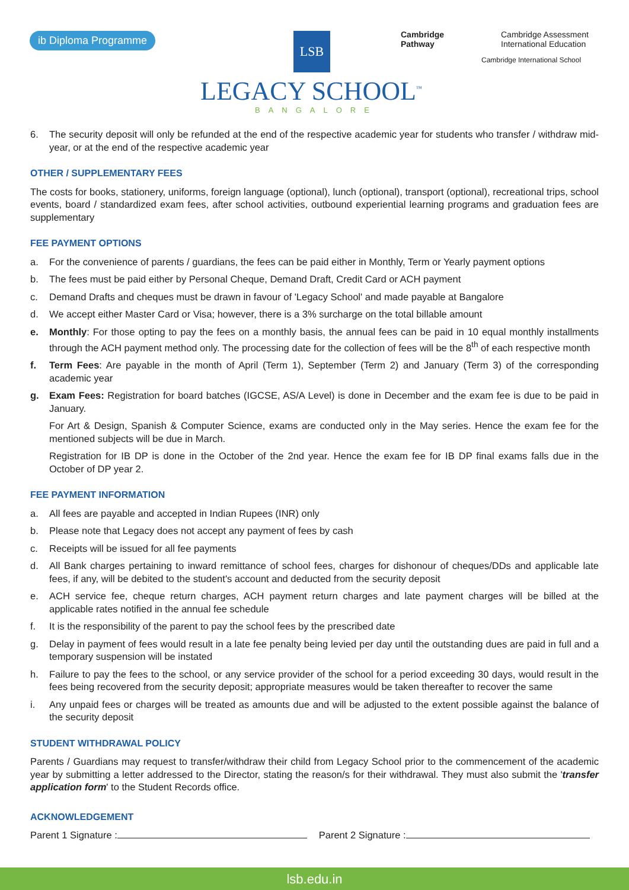ib Diploma Programme LSB
LEGACY SCHOOL<sup>™</sup>
BANGALORE
Cambridge
Pathway
Cambridge Assessment
International Education
Cambridge International School
6. The security deposit will only be refunded at the end of the respective academic year for students who transfer / withdraw mid-year, or at the end of the respective academic year
OTHER / SUPPLEMENTARY FEES
The costs for books, stationery, uniforms, foreign language (optional), lunch (optional), transport (optional), recreational trips, school events, board / standardized exam fees, after school activities, outbound experiential learning programs and graduation fees are supplementary
FEE PAYMENT OPTIONS
a. For the convenience of parents / guardians, the fees can be paid either in Monthly, Term or Yearly payment options
b. The fees must be paid either by Personal Cheque, Demand Draft, Credit Card or ACH payment
c. Demand Drafts and cheques must be drawn in favour of 'Legacy School' and made payable at Bangalore
d. We accept either Master Card or Visa; however, there is a 3% surcharge on the total billable amount
e. Monthly: For those opting to pay the fees on a monthly basis, the annual fees can be paid in 10 equal monthly installments through the ACH payment method only. The processing date for the collection of fees will be the 8<sup>th</sup> of each respective month
f. Term Fees: Are payable in the month of April (Term 1), September (Term 2) and January (Term 3) of the corresponding academic year
g. Exam Fees: Registration for board batches (IGCSE, AS/A Level) is done in December and the exam fee is due to be paid in January.
For Art & Design, Spanish & Computer Science, exams are conducted only in the May series. Hence the exam fee for the mentioned subjects will be due in March.
Registration for IB DP is done in the October of the 2nd year. Hence the exam fee for IB DP final exams falls due in the October of DP year 2.
FEE PAYMENT INFORMATION
a. All fees are payable and accepted in Indian Rupees (INR) only
b. Please note that Legacy does not accept any payment of fees by cash
c. Receipts will be issued for all fee payments
d. All Bank charges pertaining to inward remittance of school fees, charges for dishonour of cheques/DDs and applicable late fees, if any, will be debited to the student's account and deducted from the security deposit
e. ACH service fee, cheque return charges, ACH payment return charges and late payment charges will be billed at the applicable rates notified in the annual fee schedule
f. It is the responsibility of the parent to pay the school fees by the prescribed date
g. Delay in payment of fees would result in a late fee penalty being levied per day until the outstanding dues are paid in full and a temporary suspension will be instated
h. Failure to pay the fees to the school, or any service provider of the school for a period exceeding 30 days, would result in the fees being recovered from the security deposit; appropriate measures would be taken thereafter to recover the same
i. Any unpaid fees or charges will be treated as amounts due and will be adjusted to the extent possible against the balance of the security deposit
STUDENT WITHDRAWAL POLICY
Parents / Guardians may request to transfer/withdraw their child from Legacy School prior to the commencement of the academic year by submitting a letter addressed to the Director, stating the reason/s for their withdrawal. They must also submit the 'transfer application form' to the Student Records office.
ACKNOWLEDGEMENT
Parent 1 Signature : Parent 2 Signature :
lsb.edu.in